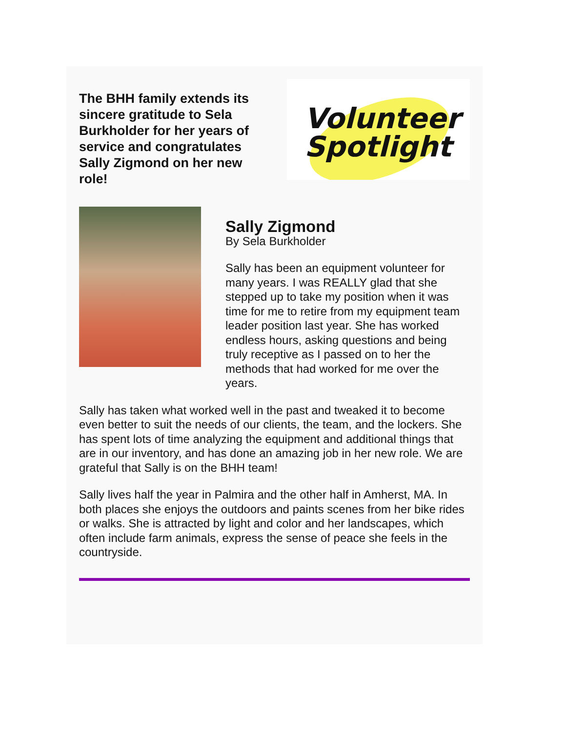The BHH family extends its sincere gratitude to Sela Burkholder for her years of service and congratulates Sally Zigmond on her new role!
Volunteer
Spotlight
Sally Zigmond
By Sela Burkholder
Sally has been an equipment volunteer for many years. I was REALLY glad that she stepped up to take my position when it was time for me to retire from my equipment team leader position last year. She has worked endless hours, asking questions and being truly receptive as I passed on to her the methods that had worked for me over the years.
Sally has taken what worked well in the past and tweaked it to become even better to suit the needs of our clients, the team, and the lockers. She has spent lots of time analyzing the equipment and additional things that are in our inventory, and has done an amazing job in her new role. We are grateful that Sally is on the BHH team!
Sally lives half the year in Palmira and the other half in Amherst, MA. In both places she enjoys the outdoors and paints scenes from her bike rides or walks. She is attracted by light and color and her landscapes, which often include farm animals, express the sense of peace she feels in the countryside.